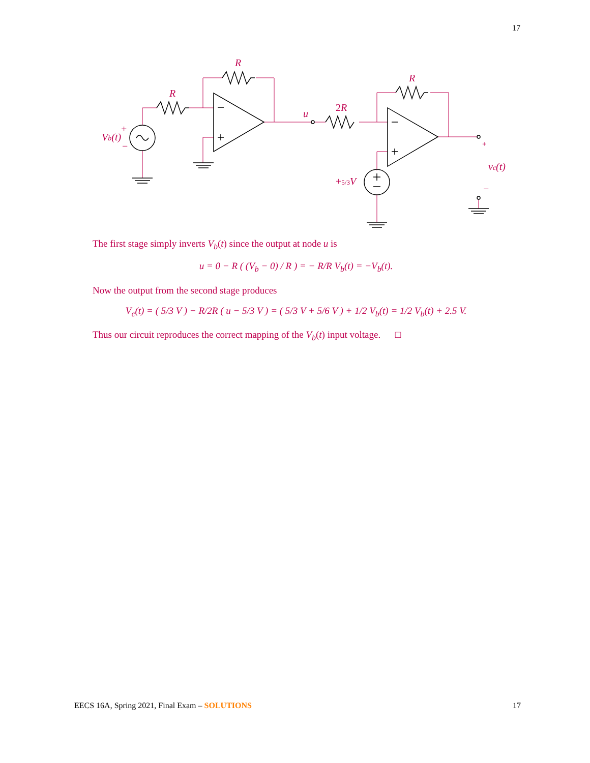17
R
R
R
2R
u
Vb(t)
+
−
+5/3V
vc(t)
+
−
The first stage simply inverts V<sub>b</sub>(t) since the output at node u is
u = 0 − R ( (V<sub>b</sub> − 0) / R ) = − R/R V<sub>b</sub>(t) = −V<sub>b</sub>(t).
Now the output from the second stage produces
V<sub>c</sub>(t) = ( 5/3 V ) − R/2R ( u − 5/3 V ) = ( 5/3 V + 5/6 V ) + 1/2 V<sub>b</sub>(t) = 1/2 V<sub>b</sub>(t) + 2.5 V.
Thus our circuit reproduces the correct mapping of the V<sub>b</sub>(t) input voltage. □
EECS 16A, Spring 2021, Final Exam – SOLUTIONS 17